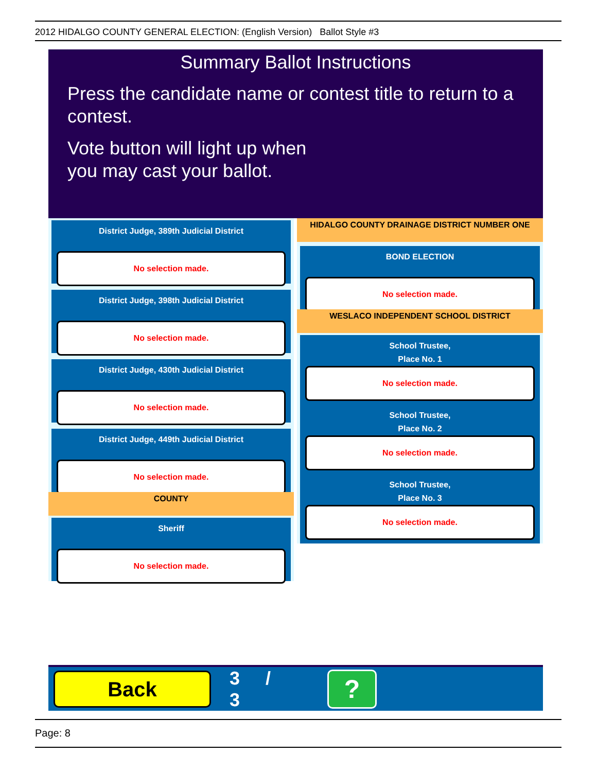2012 HIDALGO COUNTY GENERAL ELECTION: (English Version) Ballot Style #3
Summary Ballot Instructions
Press the candidate name or contest title to return to a contest.
Vote button will light up when
you may cast your ballot.
District Judge, 389th Judicial District
No selection made.
District Judge, 398th Judicial District
No selection made.
District Judge, 430th Judicial District
No selection made.
District Judge, 449th Judicial District
No selection made.
COUNTY
Sheriff
No selection made.
HIDALGO COUNTY DRAINAGE DISTRICT NUMBER ONE
BOND ELECTION
No selection made.
WESLACO INDEPENDENT SCHOOL DISTRICT
School Trustee,
Place No. 1
No selection made.
School Trustee,
Place No. 2
No selection made.
School Trustee,
Place No. 3
No selection made.
Back
3 / 3
?
Page: 8